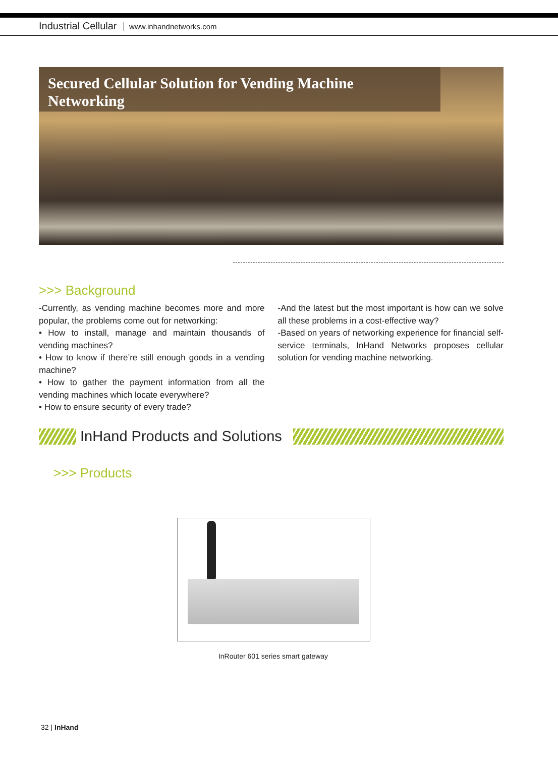Industrial Cellular www.inhandnetworks.com
Secured Cellular Solution for Vending Machine Networking
>>> Background
-Currently, as vending machine becomes more and more popular, the problems come out for networking:
• How to install, manage and maintain thousands of vending machines?
• How to know if there’re still enough goods in a vending machine?
• How to gather the payment information from all the vending machines which locate everywhere?
• How to ensure security of every trade?
-And the latest but the most important is how can we solve all these problems in a cost-effective way?
-Based on years of networking experience for financial self-service terminals, InHand Networks proposes cellular solution for vending machine networking.
InHand Products and Solutions
>>> Products
InRouter 601 series smart gateway
32 | InHand